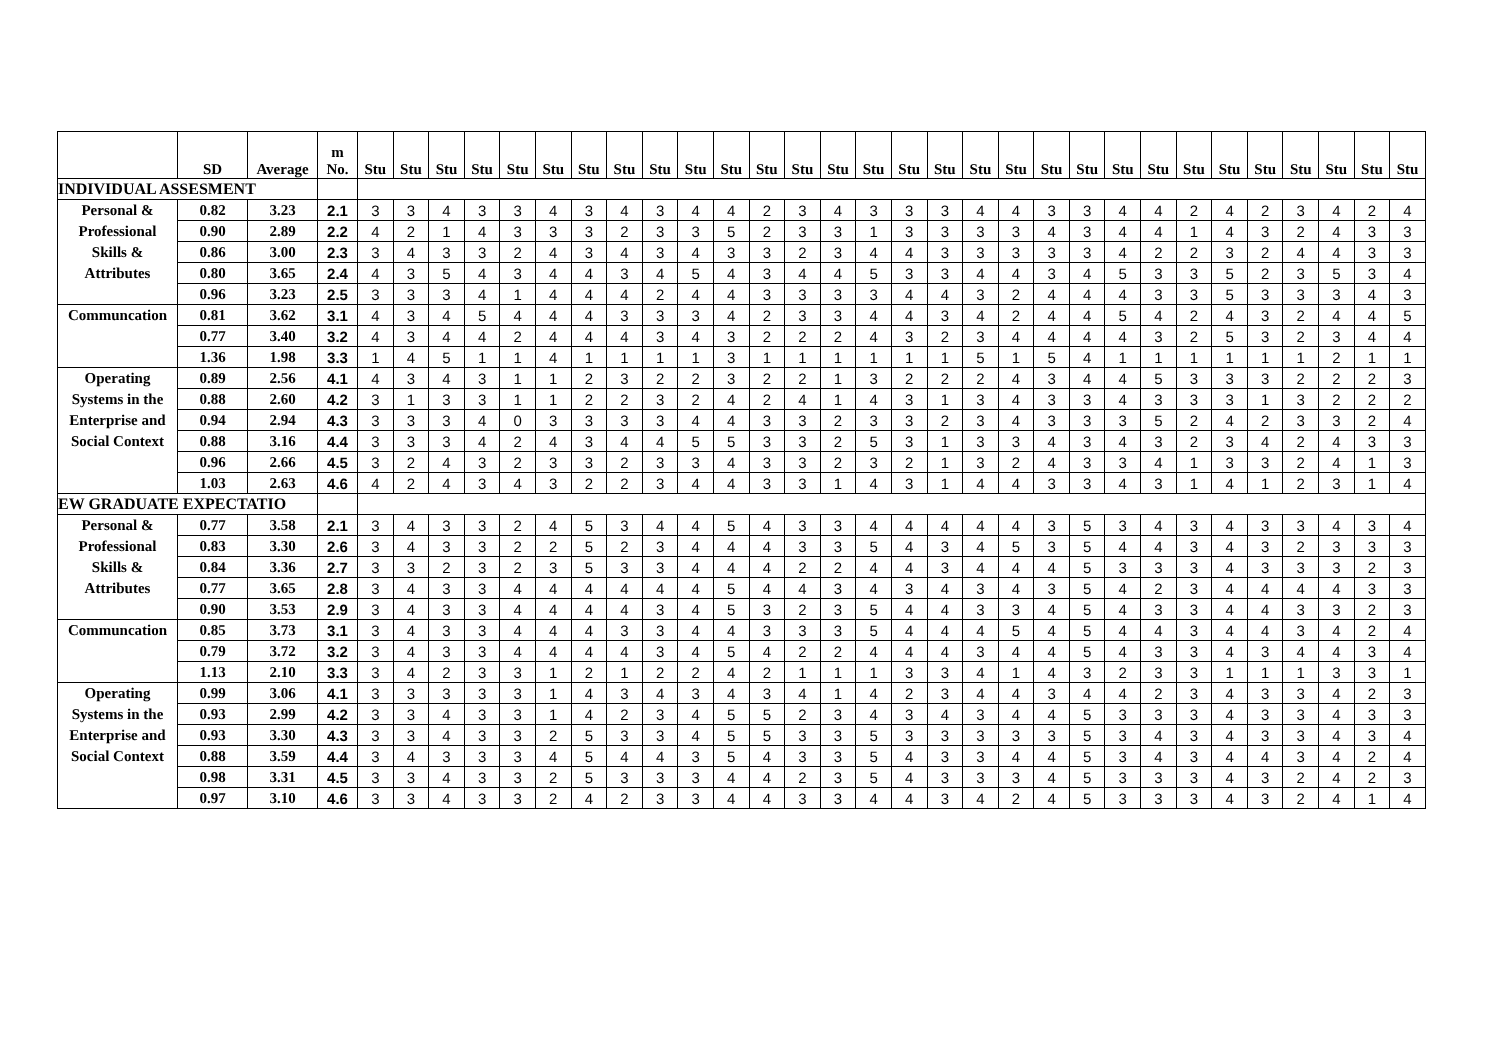| | SD | Average | m No. | Stu | Stu | Stu | Stu | Stu | Stu | Stu | Stu | Stu | Stu | Stu | Stu | Stu | Stu | Stu | Stu | Stu | Stu | Stu | Stu | Stu | Stu | Stu | Stu | Stu | Stu | Stu | Stu | Stu | Stu |
| --- | --- | --- | --- | --- | --- | --- | --- | --- | --- | --- | --- | --- | --- | --- | --- | --- | --- | --- | --- | --- | --- | --- | --- | --- | --- | --- | --- | --- | --- | --- | --- | --- | --- |
| INDIVIDUAL ASSESMENT | | | | | | | | | | | | | | | | | | | | | | | | | | | | | | | | | |
| Personal & Professional Skills & Attributes | 0.82 | 3.23 | 2.1 | 3 | 3 | 4 | 3 | 3 | 4 | 3 | 4 | 3 | 4 | 4 | 2 | 3 | 4 | 3 | 3 | 3 | 4 | 4 | 3 | 3 | 4 | 4 | 2 | 4 | 2 | 3 | 4 | 2 | 4 |
| | 0.90 | 2.89 | 2.2 | 4 | 2 | 1 | 4 | 3 | 3 | 3 | 2 | 3 | 3 | 5 | 2 | 3 | 3 | 1 | 3 | 3 | 3 | 3 | 4 | 3 | 4 | 4 | 1 | 4 | 3 | 2 | 4 | 3 | 3 |
| | 0.86 | 3.00 | 2.3 | 3 | 4 | 3 | 3 | 2 | 4 | 3 | 4 | 3 | 4 | 3 | 3 | 2 | 3 | 4 | 4 | 3 | 3 | 3 | 3 | 3 | 4 | 2 | 2 | 3 | 2 | 4 | 4 | 3 | 3 |
| | 0.80 | 3.65 | 2.4 | 4 | 3 | 5 | 4 | 3 | 4 | 4 | 3 | 4 | 5 | 4 | 3 | 4 | 4 | 5 | 3 | 3 | 4 | 4 | 3 | 4 | 5 | 3 | 3 | 5 | 2 | 3 | 5 | 3 | 4 |
| | 0.96 | 3.23 | 2.5 | 3 | 3 | 3 | 4 | 1 | 4 | 4 | 4 | 2 | 4 | 4 | 3 | 3 | 3 | 3 | 4 | 4 | 3 | 2 | 4 | 4 | 4 | 3 | 3 | 5 | 3 | 3 | 3 | 4 | 3 |
| Communcation | 0.81 | 3.62 | 3.1 | 4 | 3 | 4 | 5 | 4 | 4 | 4 | 3 | 3 | 3 | 4 | 2 | 3 | 3 | 4 | 4 | 3 | 4 | 2 | 4 | 4 | 5 | 4 | 2 | 4 | 3 | 2 | 4 | 4 | 5 |
| | 0.77 | 3.40 | 3.2 | 4 | 3 | 4 | 4 | 2 | 4 | 4 | 4 | 3 | 4 | 3 | 2 | 2 | 2 | 4 | 3 | 2 | 3 | 4 | 4 | 4 | 4 | 3 | 2 | 5 | 3 | 2 | 3 | 4 | 4 |
| | 1.36 | 1.98 | 3.3 | 1 | 4 | 5 | 1 | 1 | 4 | 1 | 1 | 1 | 1 | 3 | 1 | 1 | 1 | 1 | 1 | 1 | 5 | 1 | 5 | 4 | 1 | 1 | 1 | 1 | 1 | 1 | 2 | 1 | 1 |
| Operating Systems in the Enterprise and Social Context | 0.89 | 2.56 | 4.1 | 4 | 3 | 4 | 3 | 1 | 1 | 2 | 3 | 2 | 2 | 3 | 2 | 2 | 1 | 3 | 2 | 2 | 2 | 4 | 3 | 4 | 4 | 5 | 3 | 3 | 3 | 2 | 2 | 2 | 3 |
| | 0.88 | 2.60 | 4.2 | 3 | 1 | 3 | 3 | 1 | 1 | 2 | 2 | 3 | 2 | 4 | 2 | 4 | 1 | 4 | 3 | 1 | 3 | 4 | 3 | 3 | 4 | 3 | 3 | 3 | 1 | 3 | 2 | 2 | 2 |
| | 0.94 | 2.94 | 4.3 | 3 | 3 | 3 | 4 | 0 | 3 | 3 | 3 | 3 | 4 | 4 | 3 | 3 | 2 | 3 | 3 | 2 | 3 | 4 | 3 | 3 | 3 | 5 | 2 | 4 | 2 | 3 | 3 | 2 | 4 |
| | 0.88 | 3.16 | 4.4 | 3 | 3 | 3 | 4 | 2 | 4 | 3 | 4 | 4 | 5 | 5 | 3 | 3 | 2 | 5 | 3 | 1 | 3 | 3 | 4 | 3 | 4 | 3 | 2 | 3 | 4 | 2 | 4 | 3 | 3 |
| | 0.96 | 2.66 | 4.5 | 3 | 2 | 4 | 3 | 2 | 3 | 3 | 2 | 3 | 3 | 4 | 3 | 3 | 2 | 3 | 2 | 1 | 3 | 2 | 4 | 3 | 3 | 4 | 1 | 3 | 3 | 2 | 4 | 1 | 3 |
| | 1.03 | 2.63 | 4.6 | 4 | 2 | 4 | 3 | 4 | 3 | 2 | 2 | 3 | 4 | 4 | 3 | 3 | 1 | 4 | 3 | 1 | 4 | 4 | 3 | 3 | 4 | 3 | 1 | 4 | 1 | 2 | 3 | 1 | 4 |
| EW GRADUATE EXPECTATIO | | | | | | | | | | | | | | | | | | | | | | | | | | | | | | | | | |
| Personal & Professional Skills & Attributes | 0.77 | 3.58 | 2.1 | 3 | 4 | 3 | 3 | 2 | 4 | 5 | 3 | 4 | 4 | 5 | 4 | 3 | 3 | 4 | 4 | 4 | 4 | 4 | 3 | 5 | 3 | 4 | 3 | 4 | 3 | 3 | 4 | 3 | 4 |
| | 0.83 | 3.30 | 2.6 | 3 | 4 | 3 | 3 | 2 | 2 | 5 | 2 | 3 | 4 | 4 | 4 | 3 | 3 | 5 | 4 | 3 | 4 | 5 | 3 | 5 | 4 | 4 | 3 | 4 | 3 | 2 | 3 | 3 | 3 |
| | 0.84 | 3.36 | 2.7 | 3 | 3 | 2 | 3 | 2 | 3 | 5 | 3 | 3 | 4 | 4 | 4 | 2 | 2 | 4 | 4 | 3 | 4 | 4 | 4 | 5 | 3 | 3 | 3 | 4 | 3 | 3 | 3 | 2 | 3 |
| | 0.77 | 3.65 | 2.8 | 3 | 4 | 3 | 3 | 4 | 4 | 4 | 4 | 4 | 4 | 5 | 4 | 4 | 3 | 4 | 3 | 4 | 3 | 4 | 3 | 5 | 4 | 2 | 3 | 4 | 4 | 4 | 4 | 3 | 3 |
| | 0.90 | 3.53 | 2.9 | 3 | 4 | 3 | 3 | 4 | 4 | 4 | 4 | 3 | 4 | 5 | 3 | 2 | 3 | 5 | 4 | 4 | 3 | 3 | 4 | 5 | 4 | 3 | 3 | 4 | 4 | 3 | 3 | 2 | 3 |
| Communcation | 0.85 | 3.73 | 3.1 | 3 | 4 | 3 | 3 | 4 | 4 | 4 | 3 | 3 | 4 | 4 | 3 | 3 | 3 | 5 | 4 | 4 | 4 | 5 | 4 | 5 | 4 | 4 | 3 | 4 | 4 | 3 | 4 | 2 | 4 |
| | 0.79 | 3.72 | 3.2 | 3 | 4 | 3 | 3 | 4 | 4 | 4 | 4 | 3 | 4 | 5 | 4 | 2 | 2 | 4 | 4 | 4 | 3 | 4 | 4 | 5 | 4 | 3 | 3 | 4 | 3 | 4 | 4 | 3 | 4 |
| | 1.13 | 2.10 | 3.3 | 3 | 4 | 2 | 3 | 3 | 1 | 2 | 1 | 2 | 2 | 4 | 2 | 1 | 1 | 1 | 3 | 3 | 4 | 1 | 4 | 3 | 2 | 3 | 3 | 1 | 1 | 1 | 3 | 3 | 1 |
| Operating Systems in the Enterprise and Social Context | 0.99 | 3.06 | 4.1 | 3 | 3 | 3 | 3 | 3 | 1 | 4 | 3 | 4 | 3 | 4 | 3 | 4 | 1 | 4 | 2 | 3 | 4 | 4 | 3 | 4 | 4 | 2 | 3 | 4 | 3 | 3 | 4 | 2 | 3 |
| | 0.93 | 2.99 | 4.2 | 3 | 3 | 4 | 3 | 3 | 1 | 4 | 2 | 3 | 4 | 5 | 5 | 2 | 3 | 4 | 3 | 4 | 3 | 4 | 4 | 5 | 3 | 3 | 3 | 4 | 3 | 3 | 4 | 3 | 3 |
| | 0.93 | 3.30 | 4.3 | 3 | 3 | 4 | 3 | 3 | 2 | 5 | 3 | 3 | 4 | 5 | 5 | 3 | 3 | 5 | 3 | 3 | 3 | 3 | 3 | 5 | 3 | 4 | 3 | 4 | 3 | 3 | 4 | 3 | 4 |
| | 0.88 | 3.59 | 4.4 | 3 | 4 | 3 | 3 | 3 | 4 | 5 | 4 | 4 | 3 | 5 | 4 | 3 | 3 | 5 | 4 | 3 | 3 | 4 | 4 | 5 | 3 | 4 | 3 | 4 | 4 | 3 | 4 | 2 | 4 |
| | 0.98 | 3.31 | 4.5 | 3 | 3 | 4 | 3 | 3 | 2 | 5 | 3 | 3 | 3 | 4 | 4 | 2 | 3 | 5 | 4 | 3 | 3 | 3 | 4 | 5 | 3 | 3 | 3 | 4 | 3 | 2 | 4 | 2 | 3 |
| | 0.97 | 3.10 | 4.6 | 3 | 3 | 4 | 3 | 3 | 2 | 4 | 2 | 3 | 3 | 4 | 4 | 3 | 3 | 4 | 4 | 3 | 4 | 2 | 4 | 5 | 3 | 3 | 3 | 4 | 3 | 2 | 4 | 1 | 4 |